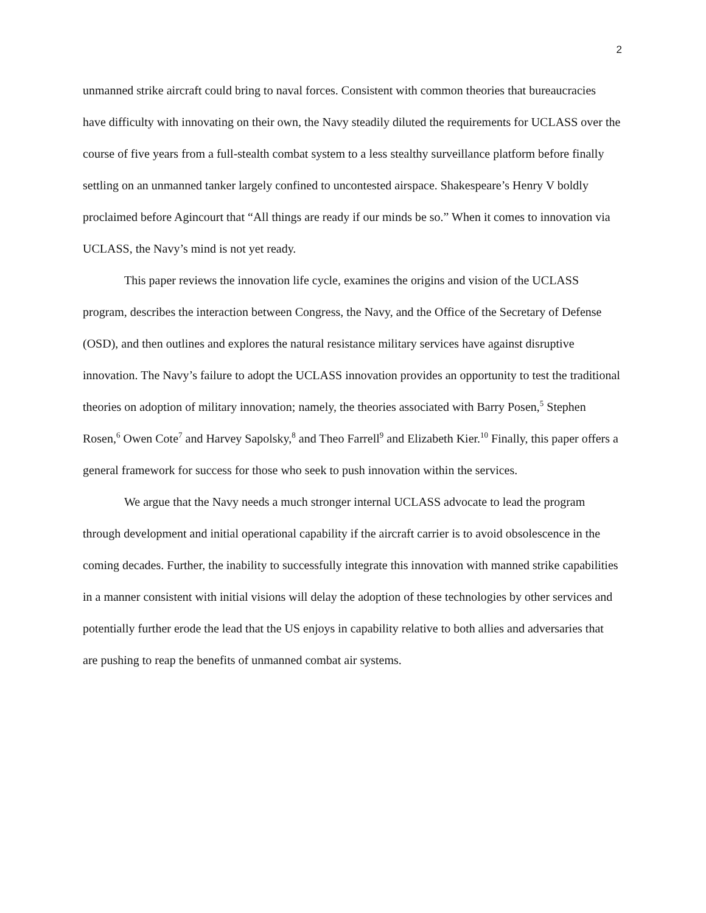2
unmanned strike aircraft could bring to naval forces. Consistent with common theories that bureaucracies have difficulty with innovating on their own, the Navy steadily diluted the requirements for UCLASS over the course of five years from a full-stealth combat system to a less stealthy surveillance platform before finally settling on an unmanned tanker largely confined to uncontested airspace. Shakespeare’s Henry V boldly proclaimed before Agincourt that “All things are ready if our minds be so.” When it comes to innovation via UCLASS, the Navy’s mind is not yet ready.
This paper reviews the innovation life cycle, examines the origins and vision of the UCLASS program, describes the interaction between Congress, the Navy, and the Office of the Secretary of Defense (OSD), and then outlines and explores the natural resistance military services have against disruptive innovation. The Navy’s failure to adopt the UCLASS innovation provides an opportunity to test the traditional theories on adoption of military innovation; namely, the theories associated with Barry Posen,<sup>5</sup> Stephen Rosen,<sup>6</sup> Owen Cote<sup>7</sup> and Harvey Sapolsky,<sup>8</sup> and Theo Farrell<sup>9</sup> and Elizabeth Kier.<sup>10</sup> Finally, this paper offers a general framework for success for those who seek to push innovation within the services.
We argue that the Navy needs a much stronger internal UCLASS advocate to lead the program through development and initial operational capability if the aircraft carrier is to avoid obsolescence in the coming decades. Further, the inability to successfully integrate this innovation with manned strike capabilities in a manner consistent with initial visions will delay the adoption of these technologies by other services and potentially further erode the lead that the US enjoys in capability relative to both allies and adversaries that are pushing to reap the benefits of unmanned combat air systems.